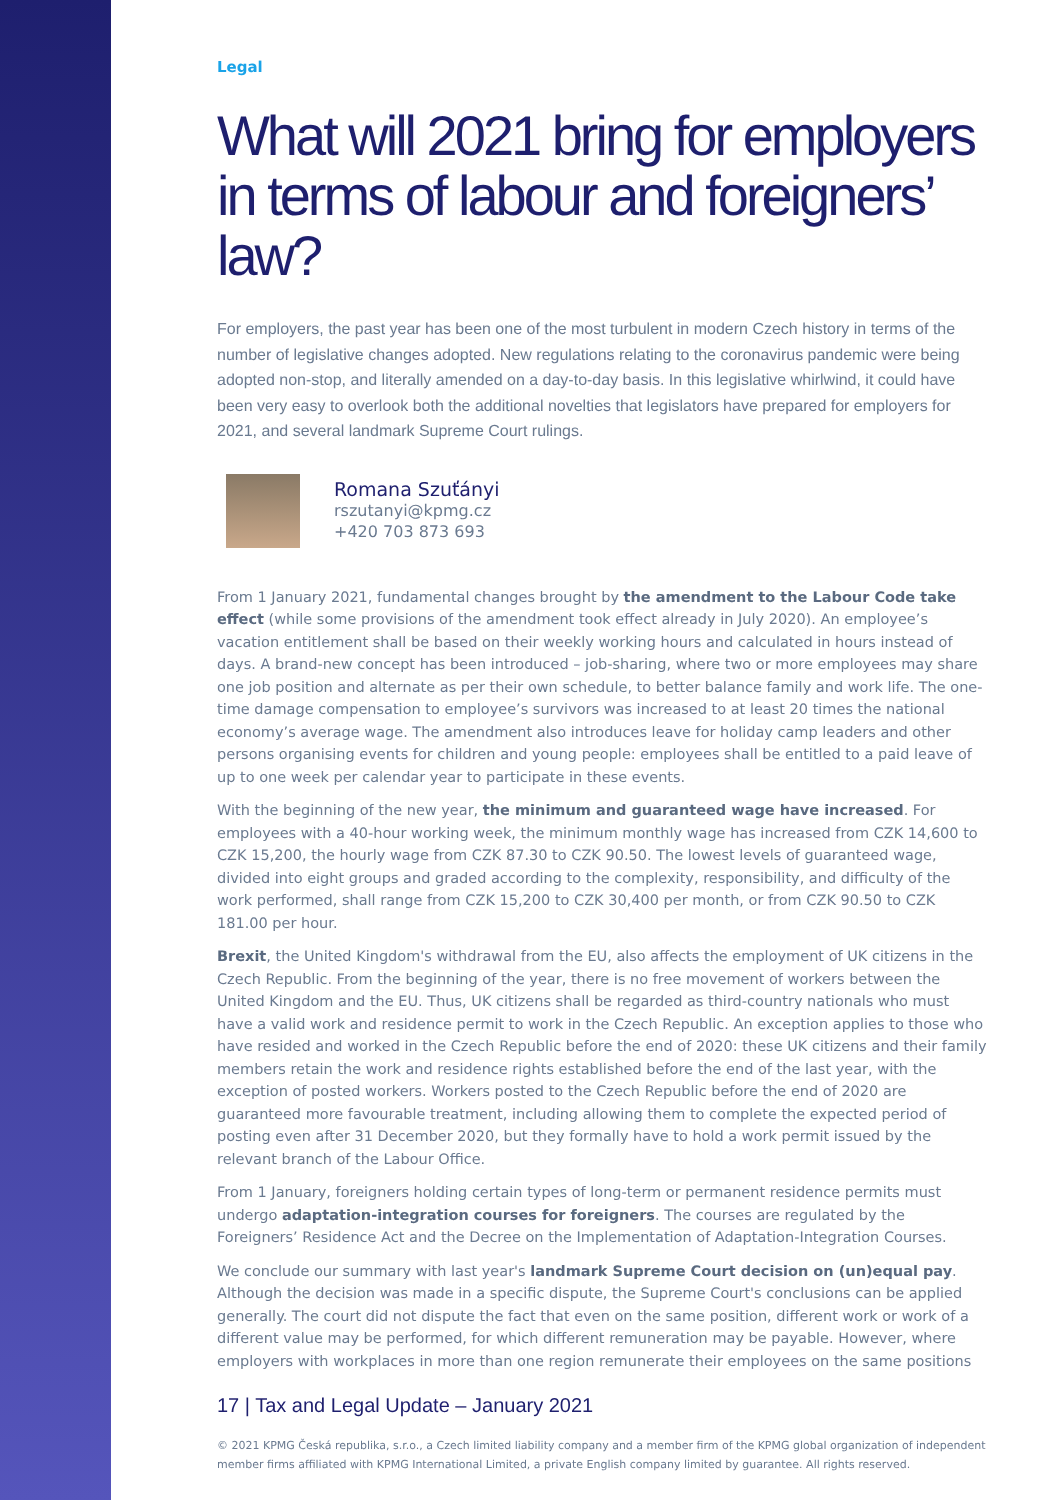Legal
What will 2021 bring for employers in terms of labour and foreigners’ law?
For employers, the past year has been one of the most turbulent in modern Czech history in terms of the number of legislative changes adopted. New regulations relating to the coronavirus pandemic were being adopted non-stop, and literally amended on a day-to-day basis. In this legislative whirlwind, it could have been very easy to overlook both the additional novelties that legislators have prepared for employers for 2021, and several landmark Supreme Court rulings.
Romana Szuťányi
rszutanyi@kpmg.cz
+420 703 873 693
From 1 January 2021, fundamental changes brought by the amendment to the Labour Code take effect (while some provisions of the amendment took effect already in July 2020). An employee’s vacation entitlement shall be based on their weekly working hours and calculated in hours instead of days. A brand-new concept has been introduced – job-sharing, where two or more employees may share one job position and alternate as per their own schedule, to better balance family and work life. The one-time damage compensation to employee’s survivors was increased to at least 20 times the national economy’s average wage. The amendment also introduces leave for holiday camp leaders and other persons organising events for children and young people: employees shall be entitled to a paid leave of up to one week per calendar year to participate in these events.
With the beginning of the new year, the minimum and guaranteed wage have increased. For employees with a 40-hour working week, the minimum monthly wage has increased from CZK 14,600 to CZK 15,200, the hourly wage from CZK 87.30 to CZK 90.50. The lowest levels of guaranteed wage, divided into eight groups and graded according to the complexity, responsibility, and difficulty of the work performed, shall range from CZK 15,200 to CZK 30,400 per month, or from CZK 90.50 to CZK 181.00 per hour.
Brexit, the United Kingdom's withdrawal from the EU, also affects the employment of UK citizens in the Czech Republic. From the beginning of the year, there is no free movement of workers between the United Kingdom and the EU. Thus, UK citizens shall be regarded as third-country nationals who must have a valid work and residence permit to work in the Czech Republic. An exception applies to those who have resided and worked in the Czech Republic before the end of 2020: these UK citizens and their family members retain the work and residence rights established before the end of the last year, with the exception of posted workers. Workers posted to the Czech Republic before the end of 2020 are guaranteed more favourable treatment, including allowing them to complete the expected period of posting even after 31 December 2020, but they formally have to hold a work permit issued by the relevant branch of the Labour Office.
From 1 January, foreigners holding certain types of long-term or permanent residence permits must undergo adaptation-integration courses for foreigners. The courses are regulated by the Foreigners’ Residence Act and the Decree on the Implementation of Adaptation-Integration Courses.
We conclude our summary with last year's landmark Supreme Court decision on (un)equal pay. Although the decision was made in a specific dispute, the Supreme Court's conclusions can be applied generally. The court did not dispute the fact that even on the same position, different work or work of a different value may be performed, for which different remuneration may be payable. However, where employers with workplaces in more than one region remunerate their employees on the same positions
17 | Tax and Legal Update – January 2021
© 2021 KPMG Česká republika, s.r.o., a Czech limited liability company and a member firm of the KPMG global organization of independent member firms affiliated with KPMG International Limited, a private English company limited by guarantee. All rights reserved.